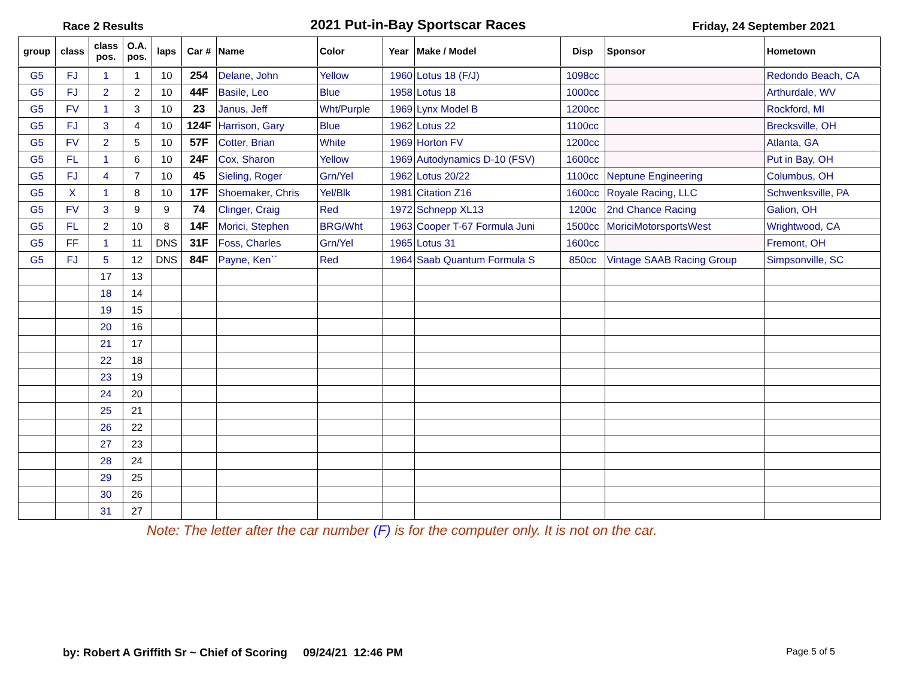Race 2 Results
2021 Put-in-Bay Sportscar Races
Friday, 24 September 2021
| group | class | class pos. | O.A. pos. | laps | Car # | Name | Color | Year | Make / Model | Disp | Sponsor | Hometown |
| --- | --- | --- | --- | --- | --- | --- | --- | --- | --- | --- | --- | --- |
| G5 | FJ | 1 | 1 | 10 | 254 | Delane, John | Yellow | 1960 | Lotus 18 (F/J) | 1098cc | | Redondo Beach, CA |
| G5 | FJ | 2 | 2 | 10 | 44F | Basile, Leo | Blue | 1958 | Lotus 18 | 1000cc | | Arthurdale, WV |
| G5 | FV | 1 | 3 | 10 | 23 | Janus, Jeff | Wht/Purple | 1969 | Lynx Model B | 1200cc | | Rockford, MI |
| G5 | FJ | 3 | 4 | 10 | 124F | Harrison, Gary | Blue | 1962 | Lotus 22 | 1100cc | | Brecksville, OH |
| G5 | FV | 2 | 5 | 10 | 57F | Cotter, Brian | White | 1969 | Horton FV | 1200cc | | Atlanta, GA |
| G5 | FL | 1 | 6 | 10 | 24F | Cox, Sharon | Yellow | 1969 | Autodynamics D-10 (FSV) | 1600cc | | Put in Bay, OH |
| G5 | FJ | 4 | 7 | 10 | 45 | Sieling, Roger | Grn/Yel | 1962 | Lotus 20/22 | 1100cc | Neptune Engineering | Columbus, OH |
| G5 | X | 1 | 8 | 10 | 17F | Shoemaker, Chris | Yel/Blk | 1981 | Citation Z16 | 1600cc | Royale Racing, LLC | Schwenksville, PA |
| G5 | FV | 3 | 9 | 9 | 74 | Clinger, Craig | Red | 1972 | Schnepp XL13 | 1200c | 2nd Chance Racing | Galion, OH |
| G5 | FL | 2 | 10 | 8 | 14F | Morici, Stephen | BRG/Wht | 1963 | Cooper T-67 Formula Juni | 1500cc | MoriciMotorsportsWest | Wrightwood, CA |
| G5 | FF | 1 | 11 | DNS | 31F | Foss, Charles | Grn/Yel | 1965 | Lotus 31 | 1600cc | | Fremont, OH |
| G5 | FJ | 5 | 12 | DNS | 84F | Payne, Ken`` | Red | 1964 | Saab Quantum Formula S | 850cc | Vintage SAAB Racing Group | Simpsonville, SC |
| | | 17 | 13 | | | | | | | | | |
| | | 18 | 14 | | | | | | | | | |
| | | 19 | 15 | | | | | | | | | |
| | | 20 | 16 | | | | | | | | | |
| | | 21 | 17 | | | | | | | | | |
| | | 22 | 18 | | | | | | | | | |
| | | 23 | 19 | | | | | | | | | |
| | | 24 | 20 | | | | | | | | | |
| | | 25 | 21 | | | | | | | | | |
| | | 26 | 22 | | | | | | | | | |
| | | 27 | 23 | | | | | | | | | |
| | | 28 | 24 | | | | | | | | | |
| | | 29 | 25 | | | | | | | | | |
| | | 30 | 26 | | | | | | | | | |
| | | 31 | 27 | | | | | | | | | |
Note: The letter after the car number (F) is for the computer only. It is not on the car.
by: Robert A Griffith Sr ~ Chief of Scoring 09/24/21 12:46 PM
Page 5 of 5